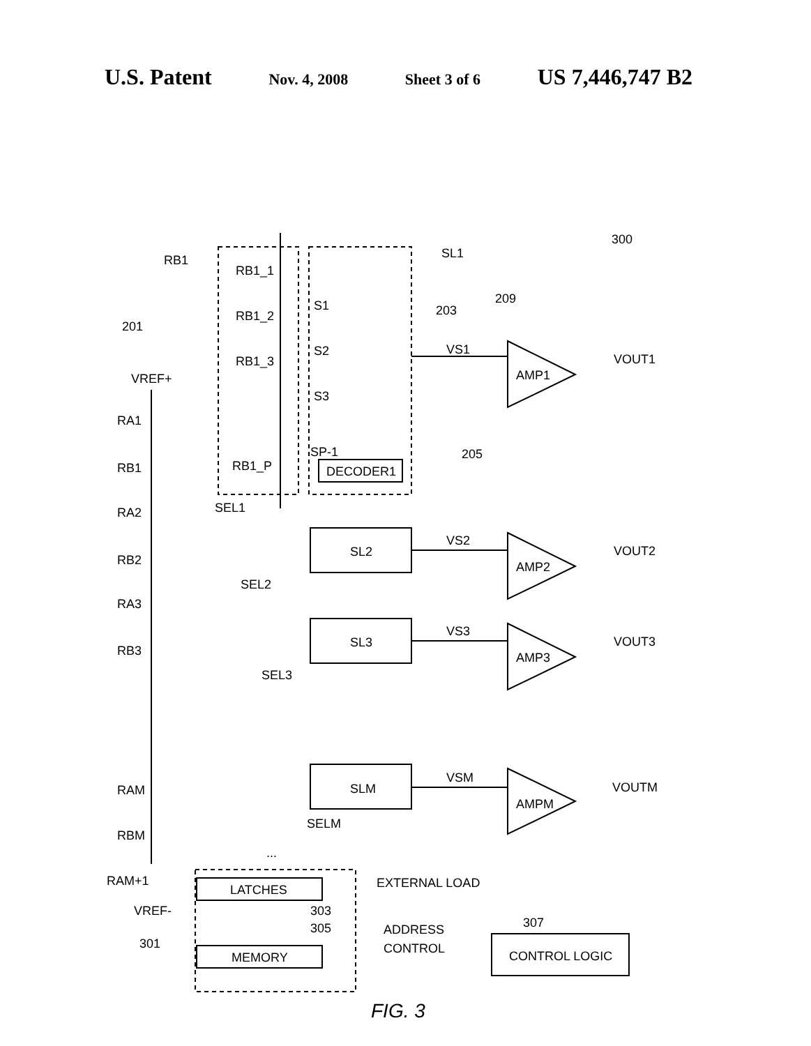U.S. Patent Nov. 4, 2008 Sheet 3 of 6 US 7,446,747 B2
RB1
RB1_1
RB1_2
RB1_3
RB1_P
SL1
300
S1
S2
S3
SP-1
203
209
201
VREF+
VS1
AMP1
VOUT1
DECODER1
205
RA1
RB1
RA2
RB2
RA3
RB3
SEL1
SL2
VS2
AMP2
VOUT2
SEL2
SL3
VS3
AMP3
VOUT3
SEL3
RAM
RBM
RAM+1
VREF-
SLM
VSM
AMPM
VOUTM
SELM
...
EXTERNAL LOAD
LATCHES
303
305
ADDRESS
CONTROL
307
301
MEMORY
CONTROL LOGIC
FIG. 3